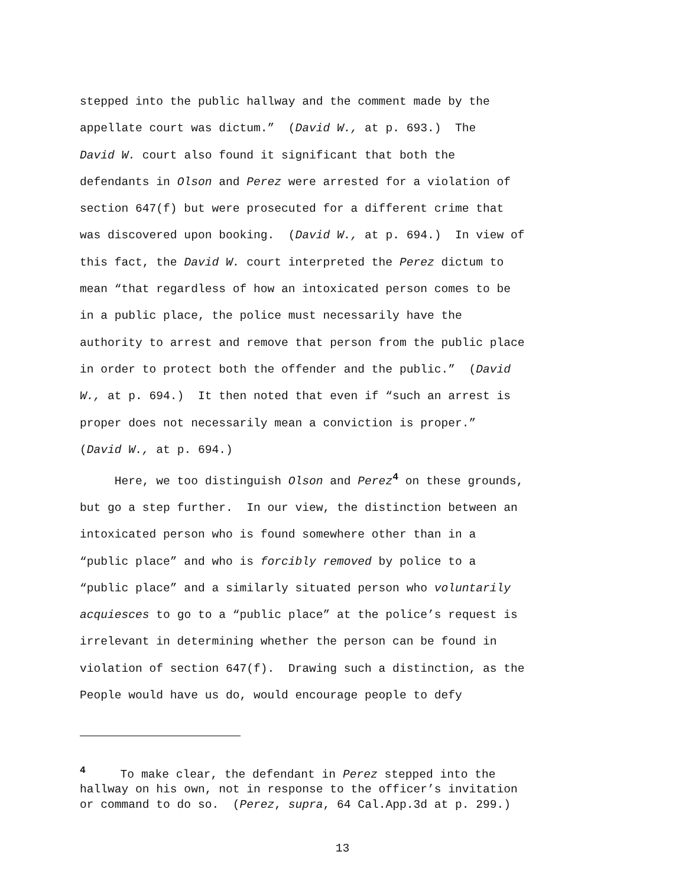stepped into the public hallway and the comment made by the appellate court was dictum.” (David W., at p. 693.) The David W. court also found it significant that both the defendants in Olson and Perez were arrested for a violation of section 647(f) but were prosecuted for a different crime that was discovered upon booking. (David W., at p. 694.) In view of this fact, the David W. court interpreted the Perez dictum to mean “that regardless of how an intoxicated person comes to be in a public place, the police must necessarily have the authority to arrest and remove that person from the public place in order to protect both the offender and the public.” (David W., at p. 694.) It then noted that even if “such an arrest is proper does not necessarily mean a conviction is proper.” (David W., at p. 694.) Here, we too distinguish Olson and Perez<sup>4</sup> on these grounds, but go a step further. In our view, the distinction between an intoxicated person who is found somewhere other than in a “public place” and who is forcibly removed by police to a “public place” and a similarly situated person who voluntarily acquiesces to go to a “public place” at the police’s request is irrelevant in determining whether the person can be found in violation of section 647(f). Drawing such a distinction, as the People would have us do, would encourage people to defy
<sup>4</sup> To make clear, the defendant in Perez stepped into the hallway on his own, not in response to the officer’s invitation or command to do so. (Perez, supra, 64 Cal.App.3d at p. 299.)
13